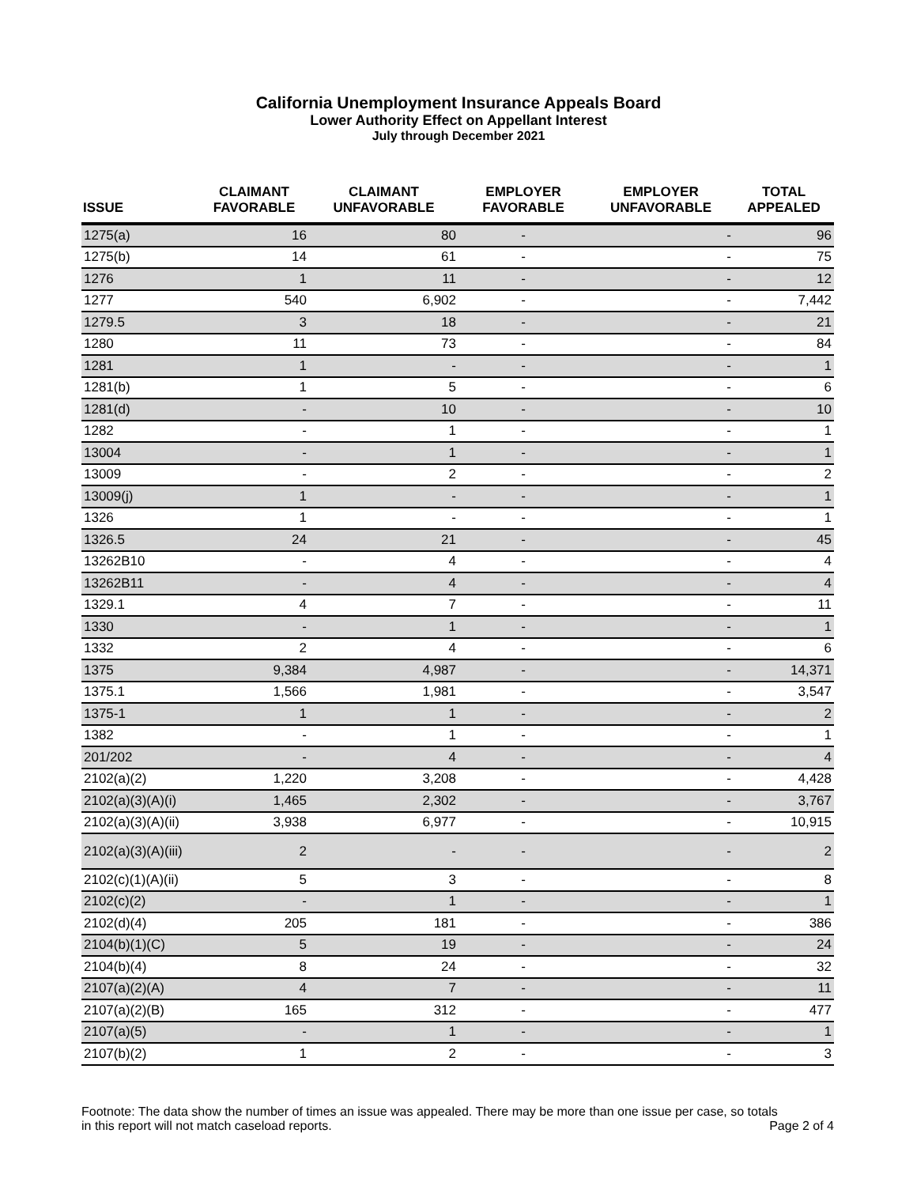California Unemployment Insurance Appeals Board
Lower Authority Effect on Appellant Interest
July through December 2021
| ISSUE | CLAIMANT FAVORABLE | CLAIMANT UNFAVORABLE | EMPLOYER FAVORABLE | EMPLOYER UNFAVORABLE | TOTAL APPEALED |
| --- | --- | --- | --- | --- | --- |
| 1275(a) | 16 | 80 | - | - | 96 |
| 1275(b) | 14 | 61 | - | - | 75 |
| 1276 | 1 | 11 | - | - | 12 |
| 1277 | 540 | 6,902 | - | - | 7,442 |
| 1279.5 | 3 | 18 | - | - | 21 |
| 1280 | 11 | 73 | - | - | 84 |
| 1281 | 1 | - | - | - | 1 |
| 1281(b) | 1 | 5 | - | - | 6 |
| 1281(d) | - | 10 | - | - | 10 |
| 1282 | - | 1 | - | - | 1 |
| 13004 | - | 1 | - | - | 1 |
| 13009 | - | 2 | - | - | 2 |
| 13009(j) | 1 | - | - | - | 1 |
| 1326 | 1 | - | - | - | 1 |
| 1326.5 | 24 | 21 | - | - | 45 |
| 13262B10 | - | 4 | - | - | 4 |
| 13262B11 | - | 4 | - | - | 4 |
| 1329.1 | 4 | 7 | - | - | 11 |
| 1330 | - | 1 | - | - | 1 |
| 1332 | 2 | 4 | - | - | 6 |
| 1375 | 9,384 | 4,987 | - | - | 14,371 |
| 1375.1 | 1,566 | 1,981 | - | - | 3,547 |
| 1375-1 | 1 | 1 | - | - | 2 |
| 1382 | - | 1 | - | - | 1 |
| 201/202 | - | 4 | - | - | 4 |
| 2102(a)(2) | 1,220 | 3,208 | - | - | 4,428 |
| 2102(a)(3)(A)(i) | 1,465 | 2,302 | - | - | 3,767 |
| 2102(a)(3)(A)(ii) | 3,938 | 6,977 | - | - | 10,915 |
| 2102(a)(3)(A)(iii) | 2 | - | - | - | 2 |
| 2102(c)(1)(A)(ii) | 5 | 3 | - | - | 8 |
| 2102(c)(2) | - | 1 | - | - | 1 |
| 2102(d)(4) | 205 | 181 | - | - | 386 |
| 2104(b)(1)(C) | 5 | 19 | - | - | 24 |
| 2104(b)(4) | 8 | 24 | - | - | 32 |
| 2107(a)(2)(A) | 4 | 7 | - | - | 11 |
| 2107(a)(2)(B) | 165 | 312 | - | - | 477 |
| 2107(a)(5) | - | 1 | - | - | 1 |
| 2107(b)(2) | 1 | 2 | - | - | 3 |
Footnote: The data show the number of times an issue was appealed. There may be more than one issue per case, so totals
in this report will not match caseload reports. Page 2 of 4